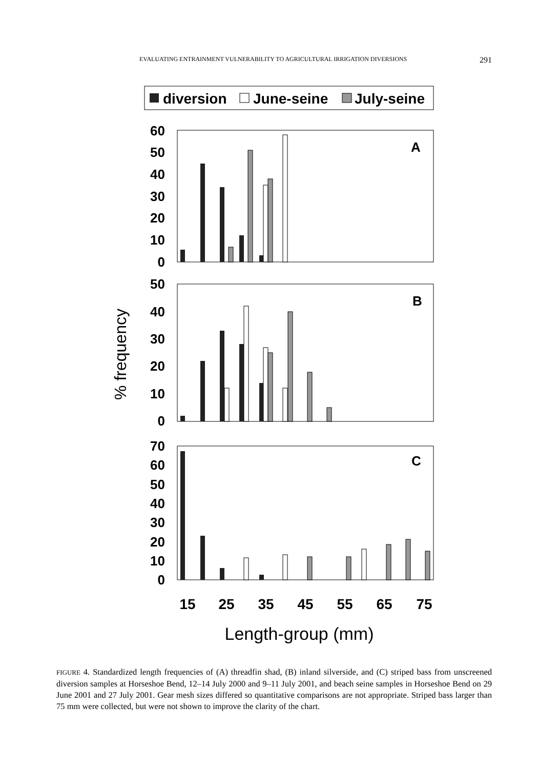EVALUATING ENTRAINMENT VULNERABILITY TO AGRICULTURAL IRRIGATION DIVERSIONS 291
diversion
June-seine
July-seine
60
50
40
30
20
10
0
50
40
30
20
10
0
70
60
50
40
30
20
10
0
A
B
C
15
25
35
45
55
65
75
Length-group (mm)
% frequency
FIGURE 4. Standardized length frequencies of (A) threadfin shad, (B) inland silverside, and (C) striped bass from unscreened diversion samples at Horseshoe Bend, 12–14 July 2000 and 9–11 July 2001, and beach seine samples in Horseshoe Bend on 29 June 2001 and 27 July 2001. Gear mesh sizes differed so quantitative comparisons are not appropriate. Striped bass larger than 75 mm were collected, but were not shown to improve the clarity of the chart.